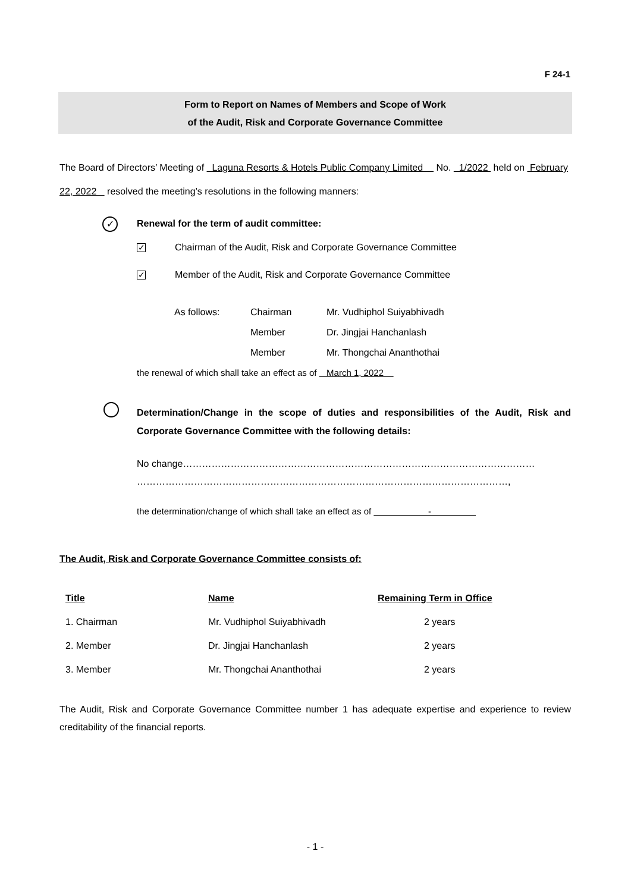F 24-1
Form to Report on Names of Members and Scope of Work
of the Audit, Risk and Corporate Governance Committee
The Board of Directors’ Meeting of Laguna Resorts & Hotels Public Company Limited No. 1/2022 held on February 22, 2022 resolved the meeting’s resolutions in the following manners:
✓ Renewal for the term of audit committee:
✓ Chairman of the Audit, Risk and Corporate Governance Committee
✓ Member of the Audit, Risk and Corporate Governance Committee
| As follows: | Chairman | Mr. Vudhiphol Suiyabhivadh |
| | Member | Dr. Jingjai Hanchanlash |
| | Member | Mr. Thongchai Ananthothai |
the renewal of which shall take an effect as of March 1, 2022
Determination/Change in the scope of duties and responsibilities of the Audit, Risk and Corporate Governance Committee with the following details:
No change…………………………………………………………………………………………………
………………………………………………………………………………………………………,
the determination/change of which shall take an effect as of -
The Audit, Risk and Corporate Governance Committee consists of:
| Title | Name | Remaining Term in Office |
| --- | --- | --- |
| 1. Chairman | Mr. Vudhiphol Suiyabhivadh | 2 years |
| 2. Member | Dr. Jingjai Hanchanlash | 2 years |
| 3. Member | Mr. Thongchai Ananthothai | 2 years |
The Audit, Risk and Corporate Governance Committee number 1 has adequate expertise and experience to review creditability of the financial reports.
- 1 -